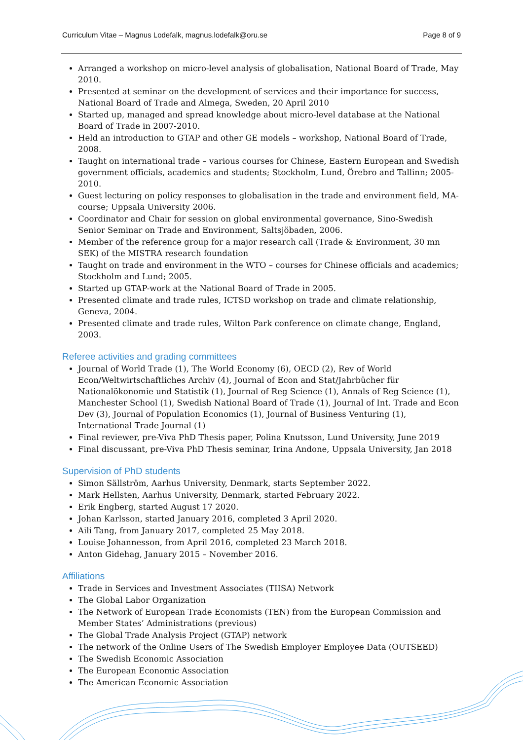Curriculum Vitae – Magnus Lodefalk, magnus.lodefalk@oru.se Page 8 of 9
Arranged a workshop on micro-level analysis of globalisation, National Board of Trade, May 2010.
Presented at seminar on the development of services and their importance for success, National Board of Trade and Almega, Sweden, 20 April 2010
Started up, managed and spread knowledge about micro-level database at the National Board of Trade in 2007-2010.
Held an introduction to GTAP and other GE models – workshop, National Board of Trade, 2008.
Taught on international trade – various courses for Chinese, Eastern European and Swedish government officials, academics and students; Stockholm, Lund, Örebro and Tallinn; 2005-2010.
Guest lecturing on policy responses to globalisation in the trade and environment field, MA-course; Uppsala University 2006.
Coordinator and Chair for session on global environmental governance, Sino-Swedish Senior Seminar on Trade and Environment, Saltsjöbaden, 2006.
Member of the reference group for a major research call (Trade & Environment, 30 mn SEK) of the MISTRA research foundation
Taught on trade and environment in the WTO – courses for Chinese officials and academics; Stockholm and Lund; 2005.
Started up GTAP-work at the National Board of Trade in 2005.
Presented climate and trade rules, ICTSD workshop on trade and climate relationship, Geneva, 2004.
Presented climate and trade rules, Wilton Park conference on climate change, England, 2003.
Referee activities and grading committees
Journal of World Trade (1), The World Economy (6), OECD (2), Rev of World Econ/Weltwirtschaftliches Archiv (4), Journal of Econ and Stat/Jahrbücher für Nationalökonomie und Statistik (1), Journal of Reg Science (1), Annals of Reg Science (1), Manchester School (1), Swedish National Board of Trade (1), Journal of Int. Trade and Econ Dev (3), Journal of Population Economics (1), Journal of Business Venturing (1), International Trade Journal (1)
Final reviewer, pre-Viva PhD Thesis paper, Polina Knutsson, Lund University, June 2019
Final discussant, pre-Viva PhD Thesis seminar, Irina Andone, Uppsala University, Jan 2018
Supervision of PhD students
Simon Sällström, Aarhus University, Denmark, starts September 2022.
Mark Hellsten, Aarhus University, Denmark, started February 2022.
Erik Engberg, started August 17 2020.
Johan Karlsson, started January 2016, completed 3 April 2020.
Aili Tang, from January 2017, completed 25 May 2018.
Louise Johannesson, from April 2016, completed 23 March 2018.
Anton Gidehag, January 2015 – November 2016.
Affiliations
Trade in Services and Investment Associates (TIISA) Network
The Global Labor Organization
The Network of European Trade Economists (TEN) from the European Commission and Member States’ Administrations (previous)
The Global Trade Analysis Project (GTAP) network
The network of the Online Users of The Swedish Employer Employee Data (OUTSEED)
The Swedish Economic Association
The European Economic Association
The American Economic Association